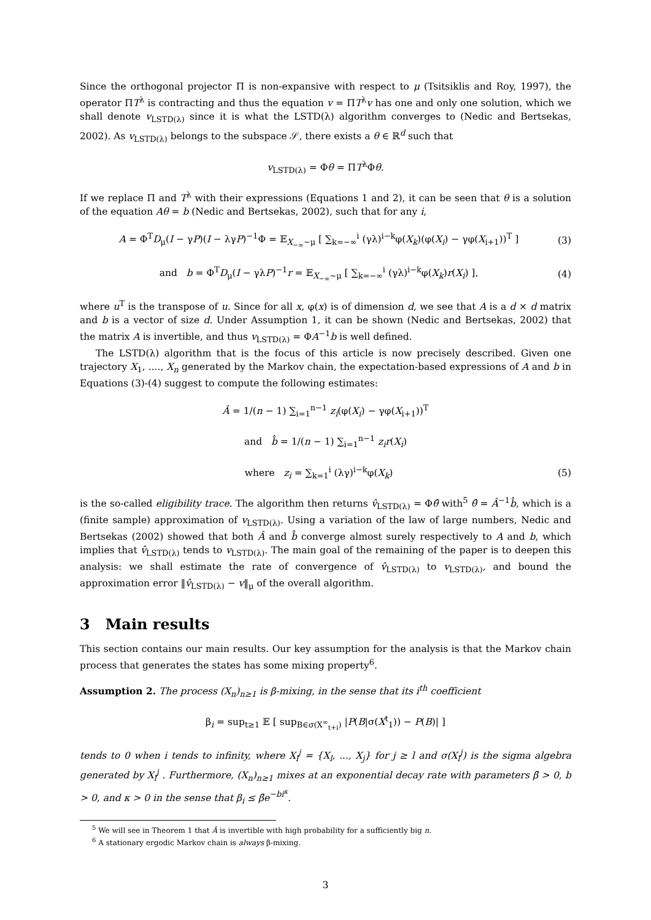Since the orthogonal projector Π is non-expansive with respect to μ (Tsitsiklis and Roy, 1997), the operator ΠT<sup>λ</sup> is contracting and thus the equation v = ΠT<sup>λ</sup>v has one and only one solution, which we shall denote v<sub>LSTD(λ)</sub> since it is what the LSTD(λ) algorithm converges to (Nedic and Bertsekas, 2002). As v<sub>LSTD(λ)</sub> belongs to the subspace 𝒮, there exists a θ ∈ ℝ<sup>d</sup> such that
v<sub>LSTD(λ)</sub> = Φθ = ΠT<sup>λ</sup>Φθ.
If we replace Π and T<sup>λ</sup> with their expressions (Equations 1 and 2), it can be seen that θ is a solution of the equation Aθ = b (Nedic and Bertsekas, 2002), such that for any i,
A = Φ<sup>T</sup>D<sub>μ</sub>(I − γP)(I − λγP)<sup>−1</sup>Φ = 𝔼<sub>X<sub>−∞</sub>∼μ</sub> [ ∑<sub>k=−∞</sub><sup>i</sup> (γλ)<sup>i−k</sup>φ(X<sub>k</sub>)(φ(X<sub>i</sub>) − γφ(X<sub>i+1</sub>))<sup>T</sup> ] (3)
and b = Φ<sup>T</sup>D<sub>μ</sub>(I − γλP)<sup>−1</sup>r = 𝔼<sub>X<sub>−∞</sub>∼μ</sub> [ ∑<sub>k=−∞</sub><sup>i</sup> (γλ)<sup>i−k</sup>φ(X<sub>k</sub>)r(X<sub>i</sub>) ], (4)
where u<sup>T</sup> is the transpose of u. Since for all x, φ(x) is of dimension d, we see that A is a d × d matrix and b is a vector of size d. Under Assumption 1, it can be shown (Nedic and Bertsekas, 2002) that the matrix A is invertible, and thus v<sub>LSTD(λ)</sub> = ΦA<sup>−1</sup>b is well defined.
The LSTD(λ) algorithm that is the focus of this article is now precisely described. Given one trajectory X<sub>1</sub>, ...., X<sub>n</sub> generated by the Markov chain, the expectation-based expressions of A and b in Equations (3)-(4) suggest to compute the following estimates:
Â = 1/(n − 1) ∑<sub>i=1</sub><sup>n−1</sup> z<sub>i</sub>(φ(X<sub>i</sub>) − γφ(X<sub>i+1</sub>))<sup>T</sup>
and b̂ = 1/(n − 1) ∑<sub>i=1</sub><sup>n−1</sup> z<sub>i</sub>r(X<sub>i</sub>)
where z<sub>i</sub> = ∑<sub>k=1</sub><sup>i</sup> (λγ)<sup>i−k</sup>φ(X<sub>k</sub>) (5)
is the so-called eligibility trace. The algorithm then returns v̂<sub>LSTD(λ)</sub> = Φθ̂ with<sup>5</sup> θ̂ = Â<sup>−1</sup>b̂, which is a (finite sample) approximation of v<sub>LSTD(λ)</sub>. Using a variation of the law of large numbers, Nedic and Bertsekas (2002) showed that both Â and b̂ converge almost surely respectively to A and b, which implies that v̂<sub>LSTD(λ)</sub> tends to v<sub>LSTD(λ)</sub>. The main goal of the remaining of the paper is to deepen this analysis: we shall estimate the rate of convergence of v̂<sub>LSTD(λ)</sub> to v<sub>LSTD(λ)</sub>, and bound the approximation error ‖v̂<sub>LSTD(λ)</sub> − v‖<sub>μ</sub> of the overall algorithm.
3 Main results
This section contains our main results. Our key assumption for the analysis is that the Markov chain process that generates the states has some mixing property<sup>6</sup>.
Assumption 2. The process (X<sub>n</sub>)<sub>n≥1</sub> is β-mixing, in the sense that its i<sup>th</sup> coefficient
β<sub>i</sub> = sup<sub>t≥1</sub> 𝔼 [ sup<sub>B∈σ(X<sup>∞</sup><sub>t+i</sub>)</sub> |P(B|σ(X<sup>t</sup><sub>1</sub>)) − P(B)| ]
tends to 0 when i tends to infinity, where X<sub>l</sub><sup>j</sup> = {X<sub>l</sub>, ..., X<sub>j</sub>} for j ≥ l and σ(X<sub>l</sub><sup>j</sup>) is the sigma algebra generated by X<sub>l</sub><sup>j</sup> . Furthermore, (X<sub>n</sub>)<sub>n≥1</sub> mixes at an exponential decay rate with parameters β̄ > 0, b > 0, and κ > 0 in the sense that β<sub>i</sub> ≤ β̄e<sup>−bi<sup>κ</sup></sup>.
<sup>5</sup> We will see in Theorem 1 that Â is invertible with high probability for a sufficiently big n.
<sup>6</sup> A stationary ergodic Markov chain is always β-mixing.
3